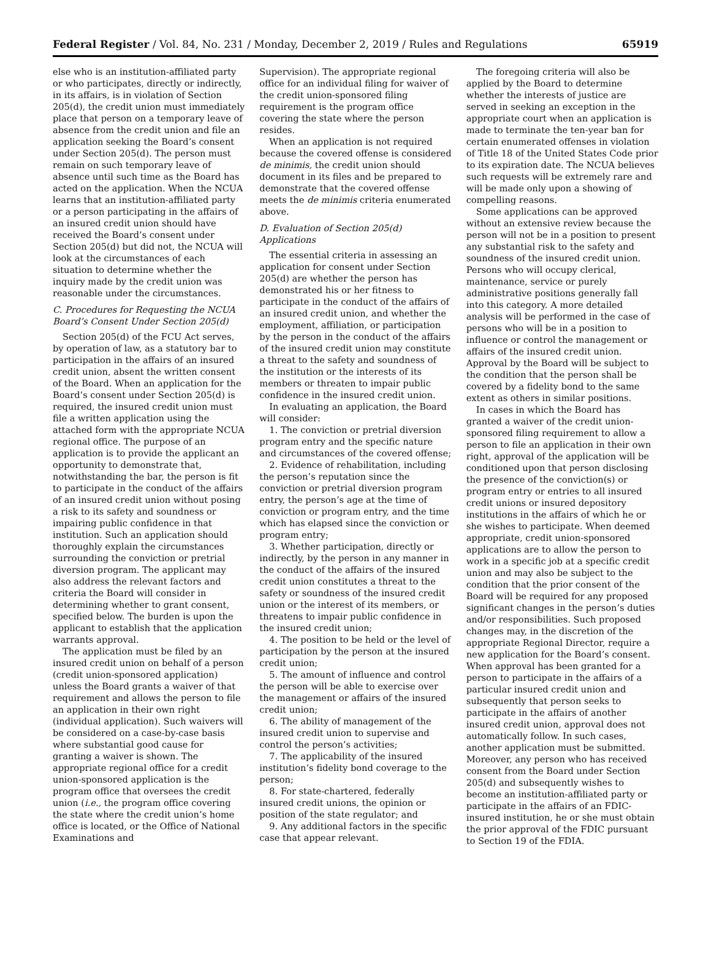Federal Register / Vol. 84, No. 231 / Monday, December 2, 2019 / Rules and Regulations 65919
else who is an institution-affiliated party or who participates, directly or indirectly, in its affairs, is in violation of Section 205(d), the credit union must immediately place that person on a temporary leave of absence from the credit union and file an application seeking the Board’s consent under Section 205(d). The person must remain on such temporary leave of absence until such time as the Board has acted on the application. When the NCUA learns that an institution-affiliated party or a person participating in the affairs of an insured credit union should have received the Board’s consent under Section 205(d) but did not, the NCUA will look at the circumstances of each situation to determine whether the inquiry made by the credit union was reasonable under the circumstances.
C. Procedures for Requesting the NCUA Board’s Consent Under Section 205(d)
Section 205(d) of the FCU Act serves, by operation of law, as a statutory bar to participation in the affairs of an insured credit union, absent the written consent of the Board. When an application for the Board’s consent under Section 205(d) is required, the insured credit union must file a written application using the attached form with the appropriate NCUA regional office. The purpose of an application is to provide the applicant an opportunity to demonstrate that, notwithstanding the bar, the person is fit to participate in the conduct of the affairs of an insured credit union without posing a risk to its safety and soundness or impairing public confidence in that institution. Such an application should thoroughly explain the circumstances surrounding the conviction or pretrial diversion program. The applicant may also address the relevant factors and criteria the Board will consider in determining whether to grant consent, specified below. The burden is upon the applicant to establish that the application warrants approval.
The application must be filed by an insured credit union on behalf of a person (credit union-sponsored application) unless the Board grants a waiver of that requirement and allows the person to file an application in their own right (individual application). Such waivers will be considered on a case-by-case basis where substantial good cause for granting a waiver is shown. The appropriate regional office for a credit union-sponsored application is the program office that oversees the credit union (i.e., the program office covering the state where the credit union’s home office is located, or the Office of National Examinations and
Supervision). The appropriate regional office for an individual filing for waiver of the credit union-sponsored filing requirement is the program office covering the state where the person resides.
When an application is not required because the covered offense is considered de minimis, the credit union should document in its files and be prepared to demonstrate that the covered offense meets the de minimis criteria enumerated above.
D. Evaluation of Section 205(d) Applications
The essential criteria in assessing an application for consent under Section 205(d) are whether the person has demonstrated his or her fitness to participate in the conduct of the affairs of an insured credit union, and whether the employment, affiliation, or participation by the person in the conduct of the affairs of the insured credit union may constitute a threat to the safety and soundness of the institution or the interests of its members or threaten to impair public confidence in the insured credit union.
In evaluating an application, the Board will consider:
1. The conviction or pretrial diversion program entry and the specific nature and circumstances of the covered offense;
2. Evidence of rehabilitation, including the person’s reputation since the conviction or pretrial diversion program entry, the person’s age at the time of conviction or program entry, and the time which has elapsed since the conviction or program entry;
3. Whether participation, directly or indirectly, by the person in any manner in the conduct of the affairs of the insured credit union constitutes a threat to the safety or soundness of the insured credit union or the interest of its members, or threatens to impair public confidence in the insured credit union;
4. The position to be held or the level of participation by the person at the insured credit union;
5. The amount of influence and control the person will be able to exercise over the management or affairs of the insured credit union;
6. The ability of management of the insured credit union to supervise and control the person’s activities;
7. The applicability of the insured institution’s fidelity bond coverage to the person;
8. For state-chartered, federally insured credit unions, the opinion or position of the state regulator; and
9. Any additional factors in the specific case that appear relevant.
The foregoing criteria will also be applied by the Board to determine whether the interests of justice are served in seeking an exception in the appropriate court when an application is made to terminate the ten-year ban for certain enumerated offenses in violation of Title 18 of the United States Code prior to its expiration date. The NCUA believes such requests will be extremely rare and will be made only upon a showing of compelling reasons.
Some applications can be approved without an extensive review because the person will not be in a position to present any substantial risk to the safety and soundness of the insured credit union. Persons who will occupy clerical, maintenance, service or purely administrative positions generally fall into this category. A more detailed analysis will be performed in the case of persons who will be in a position to influence or control the management or affairs of the insured credit union. Approval by the Board will be subject to the condition that the person shall be covered by a fidelity bond to the same extent as others in similar positions.
In cases in which the Board has granted a waiver of the credit union-sponsored filing requirement to allow a person to file an application in their own right, approval of the application will be conditioned upon that person disclosing the presence of the conviction(s) or program entry or entries to all insured credit unions or insured depository institutions in the affairs of which he or she wishes to participate. When deemed appropriate, credit union-sponsored applications are to allow the person to work in a specific job at a specific credit union and may also be subject to the condition that the prior consent of the Board will be required for any proposed significant changes in the person’s duties and/or responsibilities. Such proposed changes may, in the discretion of the appropriate Regional Director, require a new application for the Board’s consent. When approval has been granted for a person to participate in the affairs of a particular insured credit union and subsequently that person seeks to participate in the affairs of another insured credit union, approval does not automatically follow. In such cases, another application must be submitted. Moreover, any person who has received consent from the Board under Section 205(d) and subsequently wishes to become an institution-affiliated party or participate in the affairs of an FDIC-insured institution, he or she must obtain the prior approval of the FDIC pursuant to Section 19 of the FDIA.